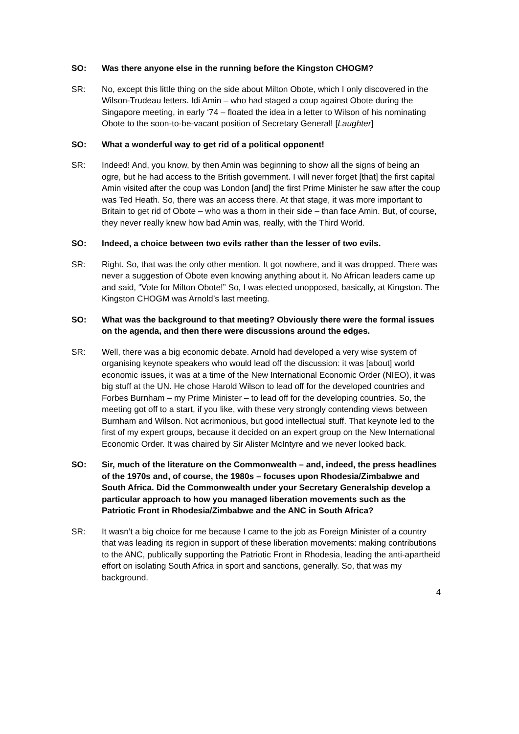SO: Was there anyone else in the running before the Kingston CHOGM?
SR: No, except this little thing on the side about Milton Obote, which I only discovered in the Wilson-Trudeau letters. Idi Amin – who had staged a coup against Obote during the Singapore meeting, in early ‘74 – floated the idea in a letter to Wilson of his nominating Obote to the soon-to-be-vacant position of Secretary General! [Laughter]
SO: What a wonderful way to get rid of a political opponent!
SR: Indeed! And, you know, by then Amin was beginning to show all the signs of being an ogre, but he had access to the British government. I will never forget [that] the first capital Amin visited after the coup was London [and] the first Prime Minister he saw after the coup was Ted Heath. So, there was an access there. At that stage, it was more important to Britain to get rid of Obote – who was a thorn in their side – than face Amin. But, of course, they never really knew how bad Amin was, really, with the Third World.
SO: Indeed, a choice between two evils rather than the lesser of two evils.
SR: Right. So, that was the only other mention. It got nowhere, and it was dropped. There was never a suggestion of Obote even knowing anything about it. No African leaders came up and said, “Vote for Milton Obote!” So, I was elected unopposed, basically, at Kingston. The Kingston CHOGM was Arnold’s last meeting.
SO: What was the background to that meeting? Obviously there were the formal issues on the agenda, and then there were discussions around the edges.
SR: Well, there was a big economic debate. Arnold had developed a very wise system of organising keynote speakers who would lead off the discussion: it was [about] world economic issues, it was at a time of the New International Economic Order (NIEO), it was big stuff at the UN. He chose Harold Wilson to lead off for the developed countries and Forbes Burnham – my Prime Minister – to lead off for the developing countries. So, the meeting got off to a start, if you like, with these very strongly contending views between Burnham and Wilson. Not acrimonious, but good intellectual stuff. That keynote led to the first of my expert groups, because it decided on an expert group on the New International Economic Order. It was chaired by Sir Alister McIntyre and we never looked back.
SO: Sir, much of the literature on the Commonwealth – and, indeed, the press headlines of the 1970s and, of course, the 1980s – focuses upon Rhodesia/Zimbabwe and South Africa. Did the Commonwealth under your Secretary Generalship develop a particular approach to how you managed liberation movements such as the Patriotic Front in Rhodesia/Zimbabwe and the ANC in South Africa?
SR: It wasn’t a big choice for me because I came to the job as Foreign Minister of a country that was leading its region in support of these liberation movements: making contributions to the ANC, publically supporting the Patriotic Front in Rhodesia, leading the anti-apartheid effort on isolating South Africa in sport and sanctions, generally. So, that was my background.
4